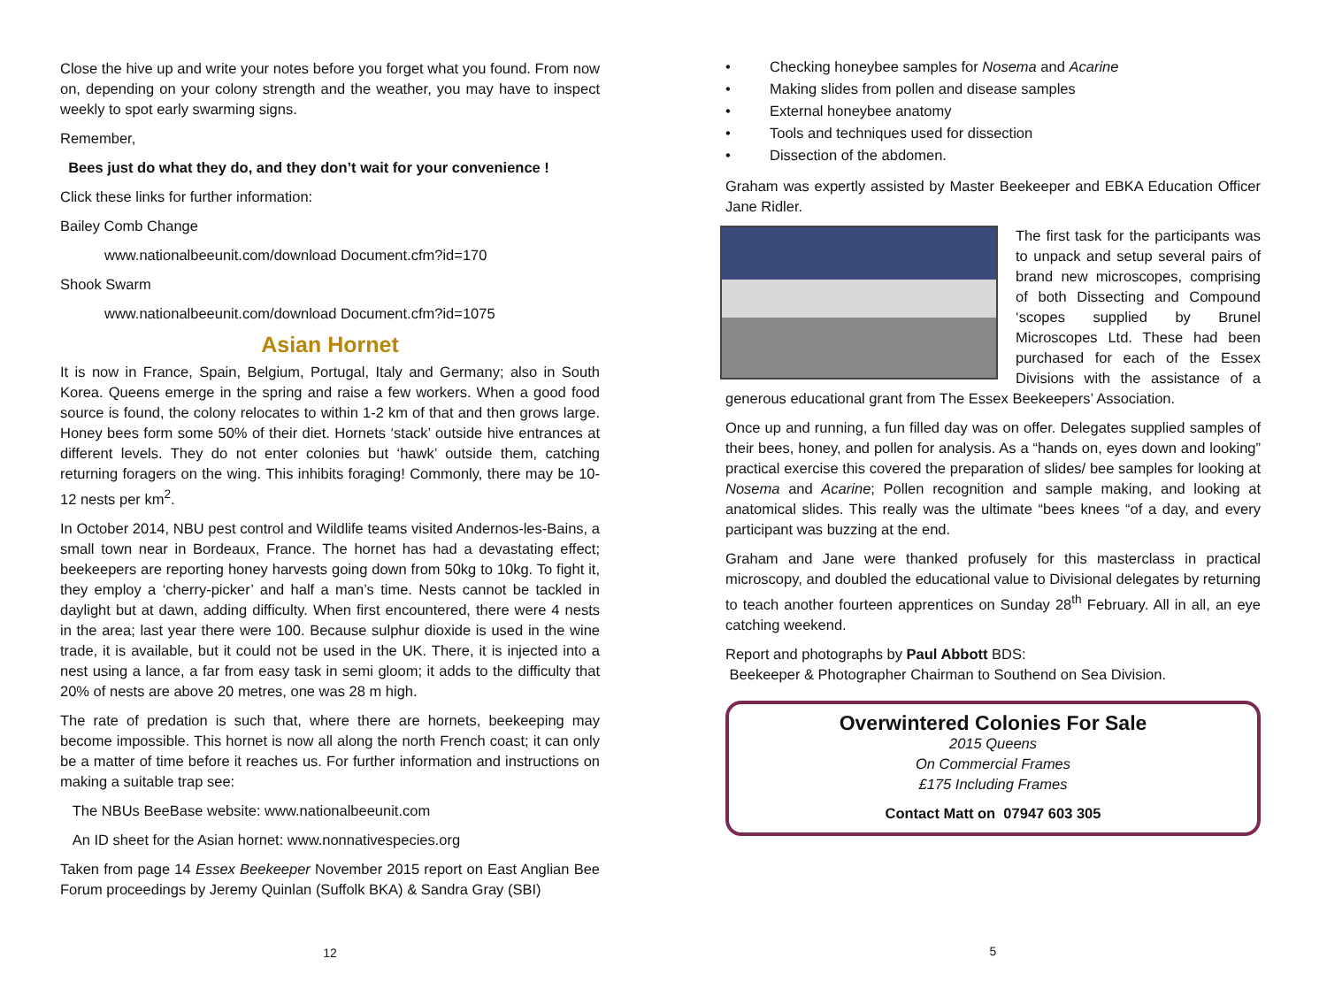Close the hive up and write your notes before you forget what you found. From now on, depending on your colony strength and the weather, you may have to inspect weekly to spot early swarming signs.
Remember,
Bees just do what they do, and they don’t wait for your convenience !
Click these links for further information:
Bailey Comb Change
www.nationalbeeunit.com/download Document.cfm?id=170
Shook Swarm
www.nationalbeeunit.com/download Document.cfm?id=1075
Asian Hornet
It is now in France, Spain, Belgium, Portugal, Italy and Germany; also in South Korea. Queens emerge in the spring and raise a few workers. When a good food source is found, the colony relocates to within 1-2 km of that and then grows large. Honey bees form some 50% of their diet. Hornets ‘stack’ outside hive entrances at different levels. They do not enter colonies but ‘hawk’ outside them, catching returning foragers on the wing. This inhibits foraging! Commonly, there may be 10-12 nests per km<sup>2</sup>.
In October 2014, NBU pest control and Wildlife teams visited Andernos-les-Bains, a small town near in Bordeaux, France. The hornet has had a devastating effect; beekeepers are reporting honey harvests going down from 50kg to 10kg. To fight it, they employ a ‘cherry-picker’ and half a man’s time. Nests cannot be tackled in daylight but at dawn, adding difficulty. When first encountered, there were 4 nests in the area; last year there were 100. Because sulphur dioxide is used in the wine trade, it is available, but it could not be used in the UK. There, it is injected into a nest using a lance, a far from easy task in semi gloom; it adds to the difficulty that 20% of nests are above 20 metres, one was 28 m high.
The rate of predation is such that, where there are hornets, beekeeping may become impossible. This hornet is now all along the north French coast; it can only be a matter of time before it reaches us. For further information and instructions on making a suitable trap see:
The NBUs BeeBase website: www.nationalbeeunit.com
An ID sheet for the Asian hornet: www.nonnativespecies.org
Taken from page 14 Essex Beekeeper November 2015 report on East Anglian Bee Forum proceedings by Jeremy Quinlan (Suffolk BKA) & Sandra Gray (SBI)
12
• Checking honeybee samples for Nosema and Acarine
• Making slides from pollen and disease samples
• External honeybee anatomy
• Tools and techniques used for dissection
• Dissection of the abdomen.
Graham was expertly assisted by Master Beekeeper and EBKA Education Officer Jane Ridler.
The first task for the participants was to unpack and setup several pairs of brand new microscopes, comprising of both Dissecting and Compound ‘scopes supplied by Brunel Microscopes Ltd. These had been purchased for each of the Essex Divisions with the assistance of a generous educational grant from The Essex Beekeepers’ Association.
Once up and running, a fun filled day was on offer. Delegates supplied samples of their bees, honey, and pollen for analysis. As a “hands on, eyes down and looking” practical exercise this covered the preparation of slides/ bee samples for looking at Nosema and Acarine; Pollen recognition and sample making, and looking at anatomical slides. This really was the ultimate “bees knees “of a day, and every participant was buzzing at the end.
Graham and Jane were thanked profusely for this masterclass in practical microscopy, and doubled the educational value to Divisional delegates by returning to teach another fourteen apprentices on Sunday 28<sup>th</sup> February. All in all, an eye catching weekend.
Report and photographs by Paul Abbott BDS:
Beekeeper & Photographer Chairman to Southend on Sea Division.
Overwintered Colonies For Sale
2015 Queens
On Commercial Frames
£175 Including Frames
Contact Matt on 07947 603 305
5